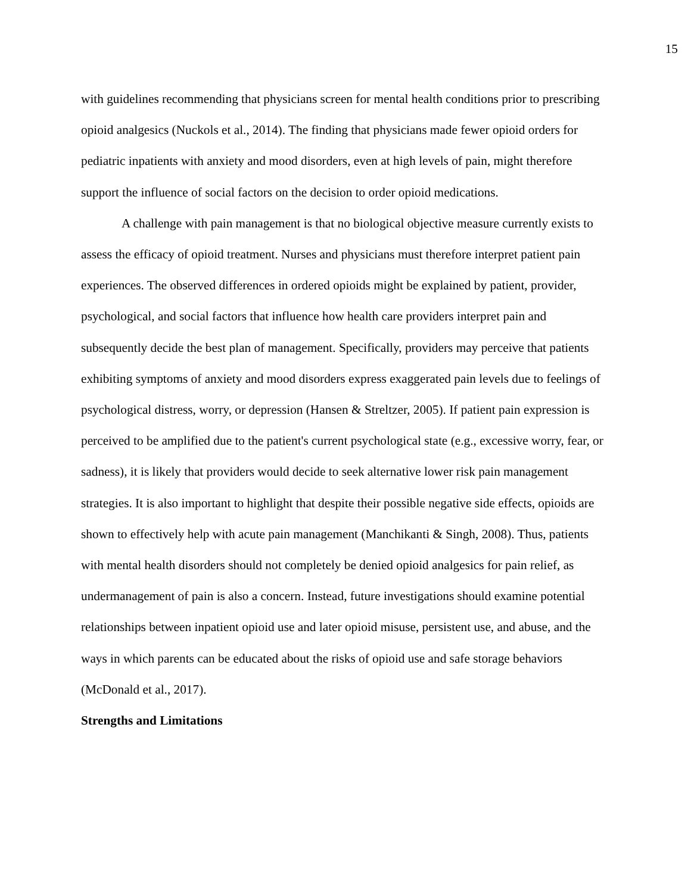15
with guidelines recommending that physicians screen for mental health conditions prior to prescribing opioid analgesics (Nuckols et al., 2014). The finding that physicians made fewer opioid orders for pediatric inpatients with anxiety and mood disorders, even at high levels of pain, might therefore support the influence of social factors on the decision to order opioid medications.
A challenge with pain management is that no biological objective measure currently exists to assess the efficacy of opioid treatment. Nurses and physicians must therefore interpret patient pain experiences. The observed differences in ordered opioids might be explained by patient, provider, psychological, and social factors that influence how health care providers interpret pain and subsequently decide the best plan of management. Specifically, providers may perceive that patients exhibiting symptoms of anxiety and mood disorders express exaggerated pain levels due to feelings of psychological distress, worry, or depression (Hansen & Streltzer, 2005). If patient pain expression is perceived to be amplified due to the patient's current psychological state (e.g., excessive worry, fear, or sadness), it is likely that providers would decide to seek alternative lower risk pain management strategies. It is also important to highlight that despite their possible negative side effects, opioids are shown to effectively help with acute pain management (Manchikanti & Singh, 2008). Thus, patients with mental health disorders should not completely be denied opioid analgesics for pain relief, as undermanagement of pain is also a concern. Instead, future investigations should examine potential relationships between inpatient opioid use and later opioid misuse, persistent use, and abuse, and the ways in which parents can be educated about the risks of opioid use and safe storage behaviors (McDonald et al., 2017).
Strengths and Limitations